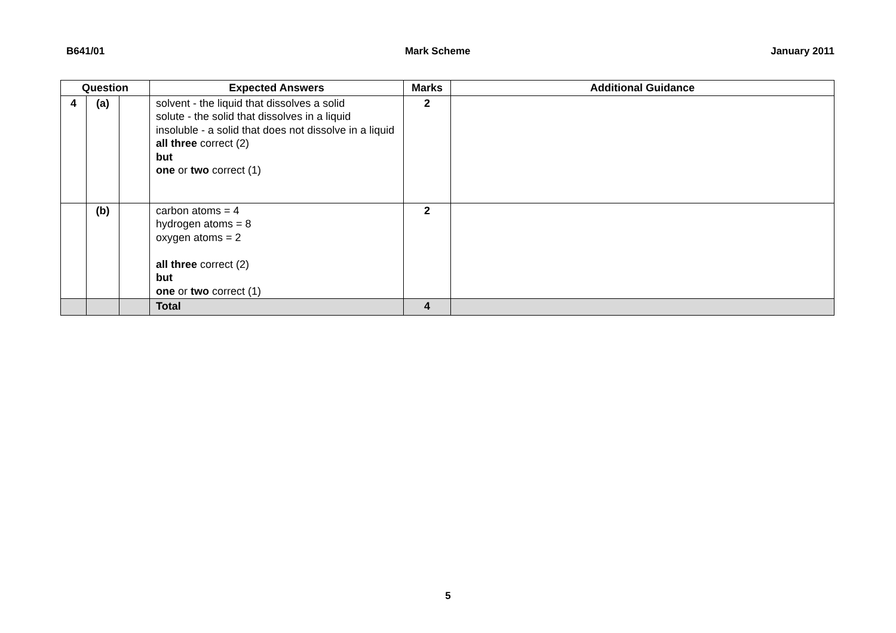B641/01 Mark Scheme January 2011
| Question | | | Expected Answers | Marks | Additional Guidance |
| --- | --- | --- | --- | --- | --- |
| 4 | (a) | | solvent - the liquid that dissolves a solid solute - the solid that dissolves in a liquid insoluble - a solid that does not dissolve in a liquid all three correct (2) but one or two correct (1) | 2 | |
| | (b) | | carbon atoms = 4 hydrogen atoms = 8 oxygen atoms = 2 all three correct (2) but one or two correct (1) | 2 | |
| | | | Total | 4 | |
5